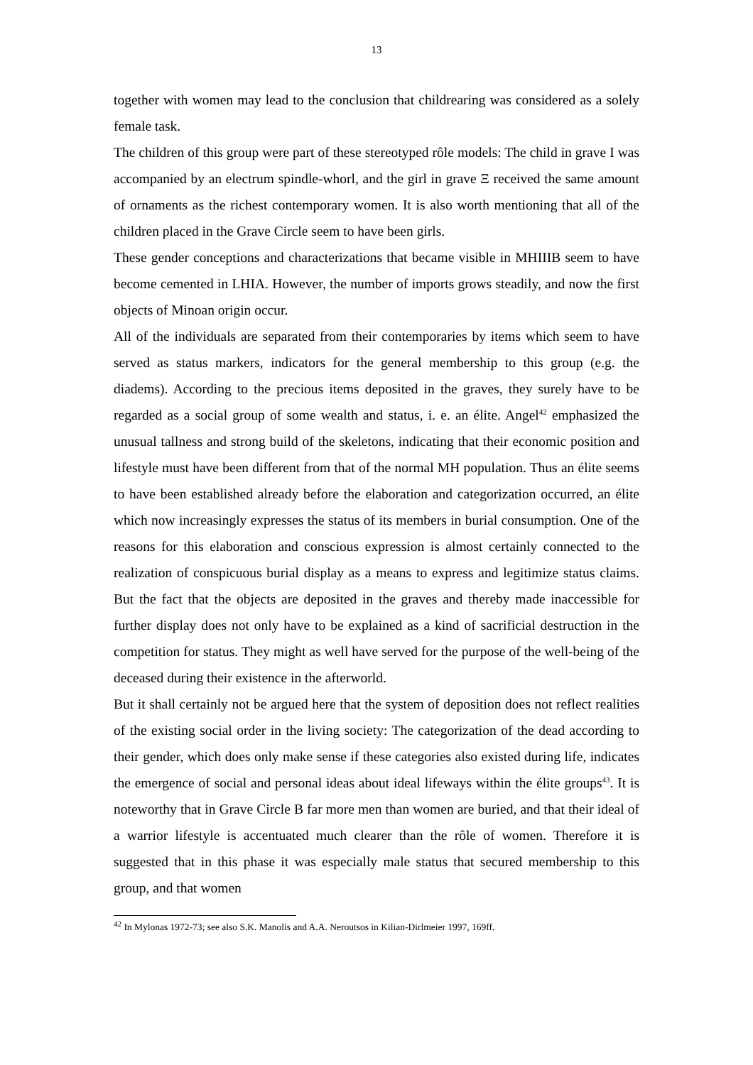13
together with women may lead to the conclusion that childrearing was considered as a solely female task.
The children of this group were part of these stereotyped rôle models: The child in grave I was accompanied by an electrum spindle-whorl, and the girl in grave Ξ received the same amount of ornaments as the richest contemporary women. It is also worth mentioning that all of the children placed in the Grave Circle seem to have been girls.
These gender conceptions and characterizations that became visible in MHIIIB seem to have become cemented in LHIA. However, the number of imports grows steadily, and now the first objects of Minoan origin occur.
All of the individuals are separated from their contemporaries by items which seem to have served as status markers, indicators for the general membership to this group (e.g. the diadems). According to the precious items deposited in the graves, they surely have to be regarded as a social group of some wealth and status, i. e. an élite. Angel<sup>42</sup> emphasized the unusual tallness and strong build of the skeletons, indicating that their economic position and lifestyle must have been different from that of the normal MH population. Thus an élite seems to have been established already before the elaboration and categorization occurred, an élite which now increasingly expresses the status of its members in burial consumption. One of the reasons for this elaboration and conscious expression is almost certainly connected to the realization of conspicuous burial display as a means to express and legitimize status claims. But the fact that the objects are deposited in the graves and thereby made inaccessible for further display does not only have to be explained as a kind of sacrificial destruction in the competition for status. They might as well have served for the purpose of the well-being of the deceased during their existence in the afterworld.
But it shall certainly not be argued here that the system of deposition does not reflect realities of the existing social order in the living society: The categorization of the dead according to their gender, which does only make sense if these categories also existed during life, indicates the emergence of social and personal ideas about ideal lifeways within the élite groups<sup>43</sup>. It is noteworthy that in Grave Circle B far more men than women are buried, and that their ideal of a warrior lifestyle is accentuated much clearer than the rôle of women. Therefore it is suggested that in this phase it was especially male status that secured membership to this group, and that women
<sup>42</sup> In Mylonas 1972-73; see also S.K. Manolis and A.A. Neroutsos in Kilian-Dirlmeier 1997, 169ff.